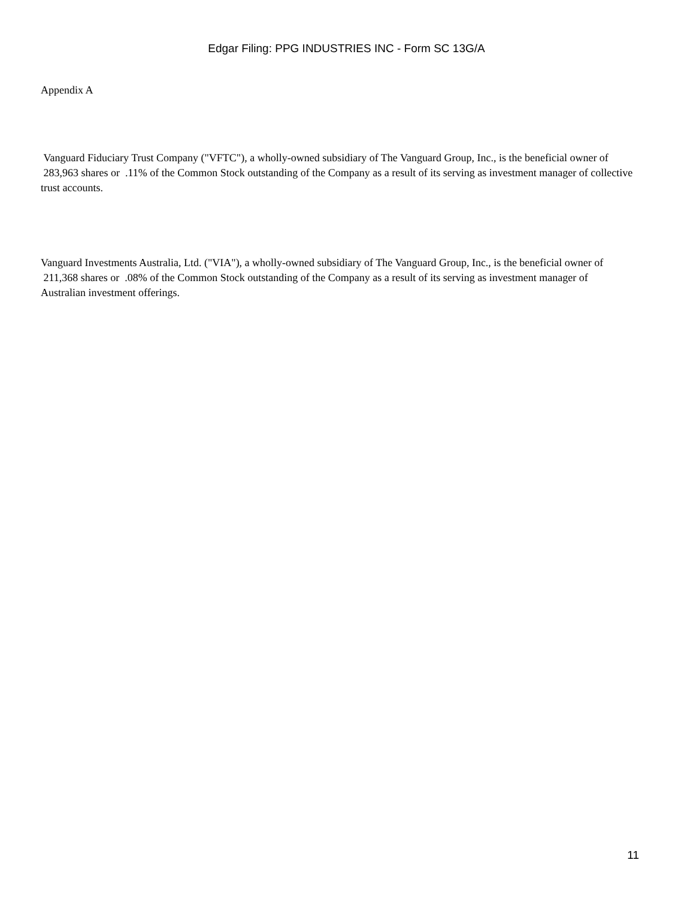Edgar Filing: PPG INDUSTRIES INC - Form SC 13G/A
Appendix A
Vanguard Fiduciary Trust Company ("VFTC"), a wholly-owned subsidiary of The Vanguard Group, Inc., is the beneficial owner of 283,963 shares or .11% of the Common Stock outstanding of the Company as a result of its serving as investment manager of collective trust accounts.
Vanguard Investments Australia, Ltd. ("VIA"), a wholly-owned subsidiary of The Vanguard Group, Inc., is the beneficial owner of 211,368 shares or .08% of the Common Stock outstanding of the Company as a result of its serving as investment manager of Australian investment offerings.
11